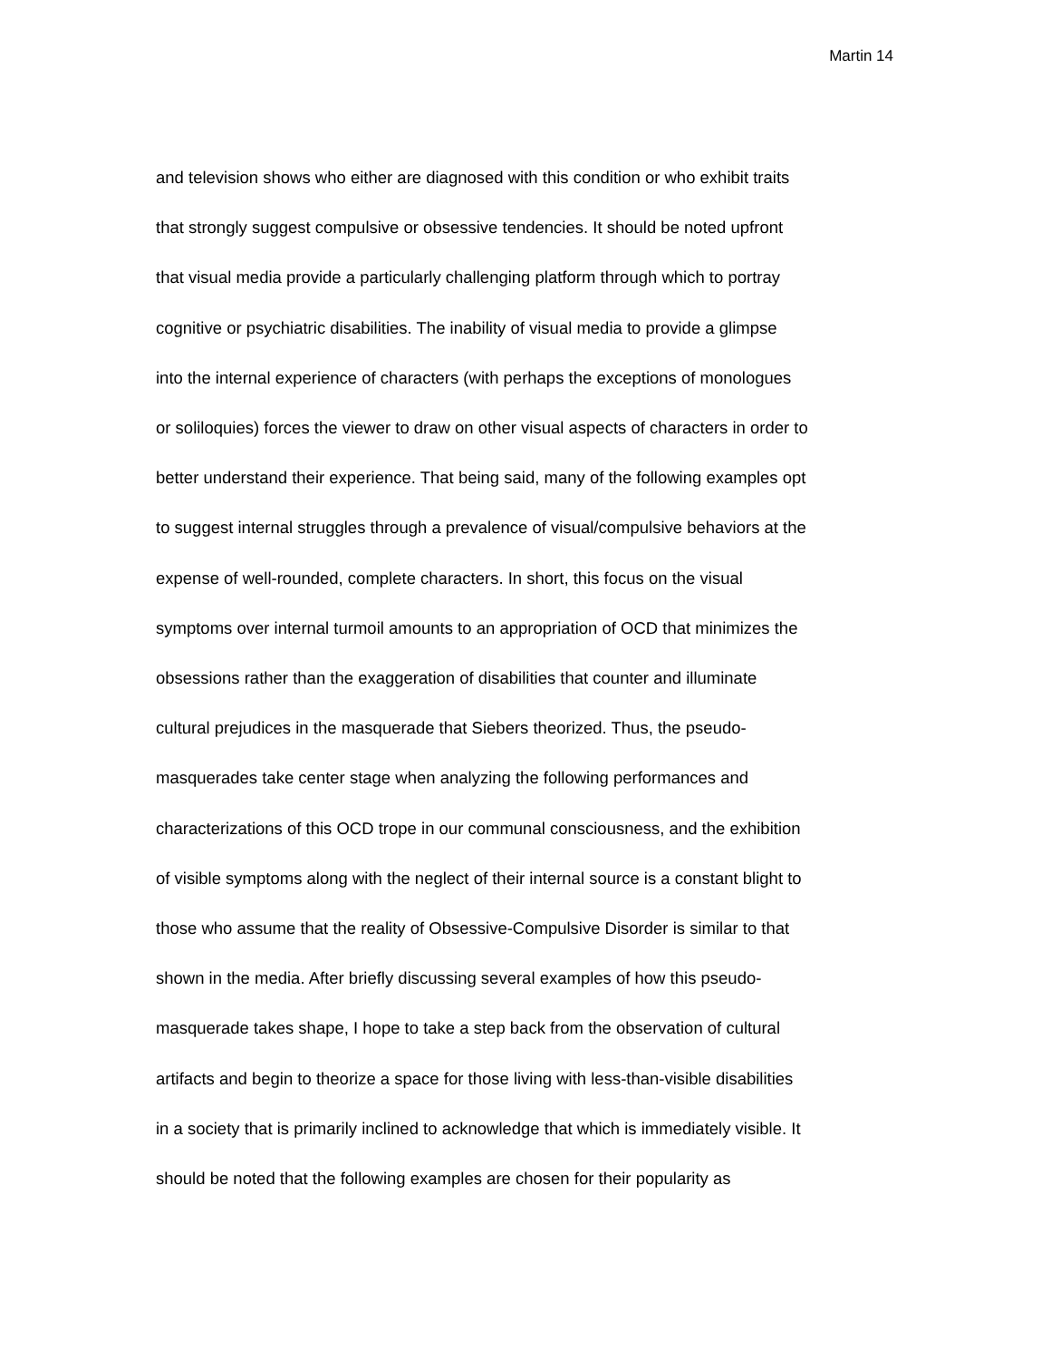Martin 14
and television shows who either are diagnosed with this condition or who exhibit traits
that strongly suggest compulsive or obsessive tendencies. It should be noted upfront
that visual media provide a particularly challenging platform through which to portray
cognitive or psychiatric disabilities. The inability of visual media to provide a glimpse
into the internal experience of characters (with perhaps the exceptions of monologues
or soliloquies) forces the viewer to draw on other visual aspects of characters in order to
better understand their experience. That being said, many of the following examples opt
to suggest internal struggles through a prevalence of visual/compulsive behaviors at the
expense of well-rounded, complete characters. In short, this focus on the visual
symptoms over internal turmoil amounts to an appropriation of OCD that minimizes the
obsessions rather than the exaggeration of disabilities that counter and illuminate
cultural prejudices in the masquerade that Siebers theorized. Thus, the pseudo-
masquerades take center stage when analyzing the following performances and
characterizations of this OCD trope in our communal consciousness, and the exhibition
of visible symptoms along with the neglect of their internal source is a constant blight to
those who assume that the reality of Obsessive-Compulsive Disorder is similar to that
shown in the media. After briefly discussing several examples of how this pseudo-
masquerade takes shape, I hope to take a step back from the observation of cultural
artifacts and begin to theorize a space for those living with less-than-visible disabilities
in a society that is primarily inclined to acknowledge that which is immediately visible. It
should be noted that the following examples are chosen for their popularity as